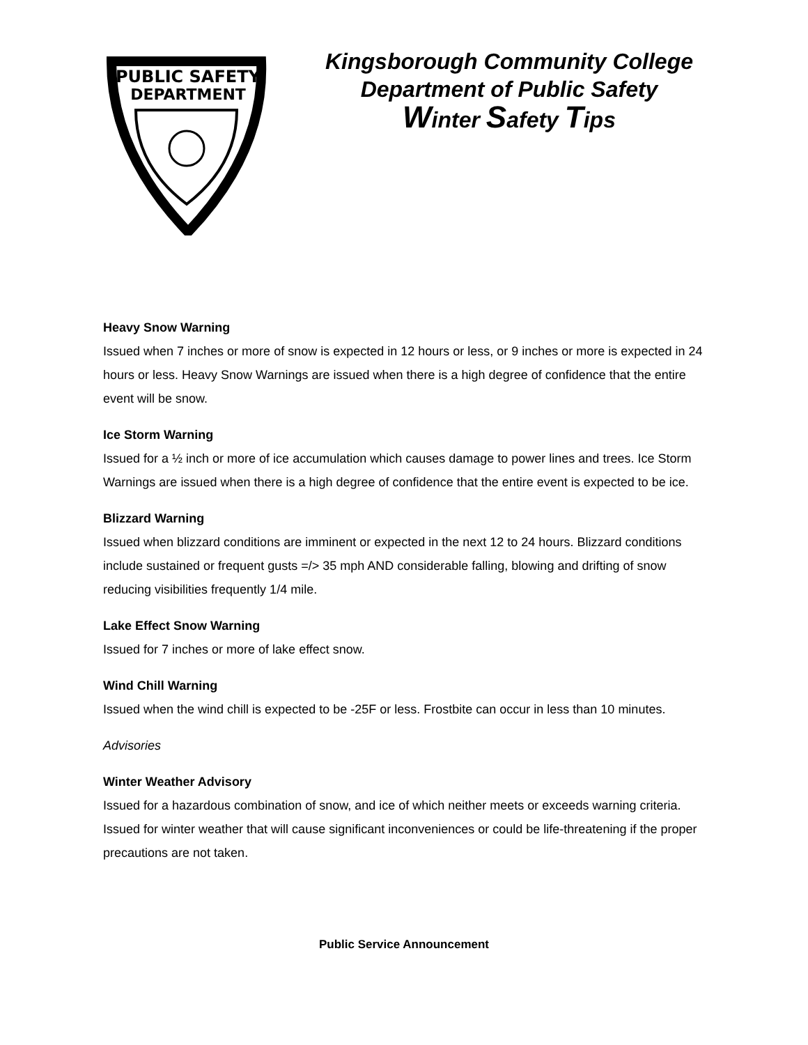PUBLIC SAFETY
DEPARTMENT
Kingsborough Community College
Department of Public Safety
Winter Safety Tips
Heavy Snow Warning
Issued when 7 inches or more of snow is expected in 12 hours or less, or 9 inches or more is expected in 24 hours or less. Heavy Snow Warnings are issued when there is a high degree of confidence that the entire event will be snow.
Ice Storm Warning
Issued for a ½ inch or more of ice accumulation which causes damage to power lines and trees. Ice Storm Warnings are issued when there is a high degree of confidence that the entire event is expected to be ice.
Blizzard Warning
Issued when blizzard conditions are imminent or expected in the next 12 to 24 hours. Blizzard conditions include sustained or frequent gusts =/> 35 mph AND considerable falling, blowing and drifting of snow reducing visibilities frequently 1/4 mile.
Lake Effect Snow Warning
Issued for 7 inches or more of lake effect snow.
Wind Chill Warning
Issued when the wind chill is expected to be -25F or less. Frostbite can occur in less than 10 minutes.
Advisories
Winter Weather Advisory
Issued for a hazardous combination of snow, and ice of which neither meets or exceeds warning criteria. Issued for winter weather that will cause significant inconveniences or could be life-threatening if the proper precautions are not taken.
Public Service Announcement